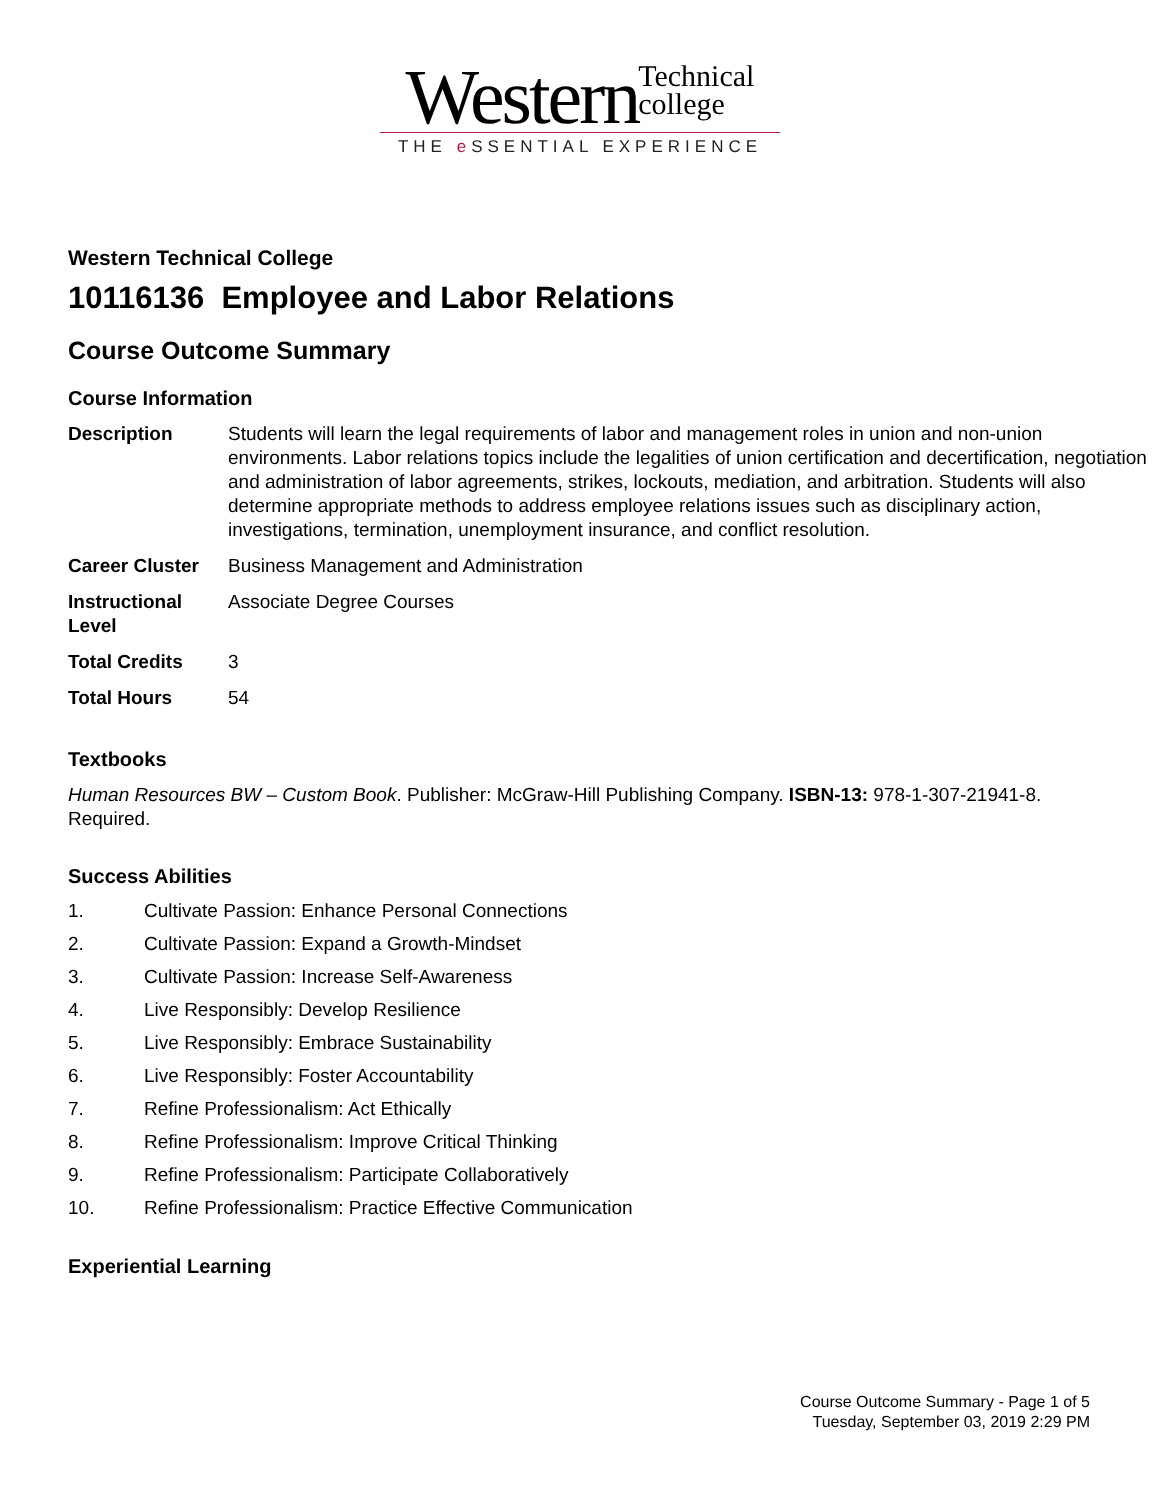Western Technical
college
THE e SSENTIAL EXPERIENCE
Western Technical College
10116136 Employee and Labor Relations
Course Outcome Summary
Course Information
| Description | Students will learn the legal requirements of labor and management roles in union and non-union environments. Labor relations topics include the legalities of union certification and decertification, negotiation and administration of labor agreements, strikes, lockouts, mediation, and arbitration. Students will also determine appropriate methods to address employee relations issues such as disciplinary action, investigations, termination, unemployment insurance, and conflict resolution. |
| Career Cluster | Business Management and Administration |
| Instructional Level | Associate Degree Courses |
| Total Credits | 3 |
| Total Hours | 54 |
Textbooks
Human Resources BW – Custom Book. Publisher: McGraw-Hill Publishing Company. ISBN-13: 978-1-307-21941-8. Required.
Success Abilities
1. Cultivate Passion: Enhance Personal Connections
2. Cultivate Passion: Expand a Growth-Mindset
3. Cultivate Passion: Increase Self-Awareness
4. Live Responsibly: Develop Resilience
5. Live Responsibly: Embrace Sustainability
6. Live Responsibly: Foster Accountability
7. Refine Professionalism: Act Ethically
8. Refine Professionalism: Improve Critical Thinking
9. Refine Professionalism: Participate Collaboratively
10. Refine Professionalism: Practice Effective Communication
Experiential Learning
Course Outcome Summary - Page 1 of 5
Tuesday, September 03, 2019 2:29 PM